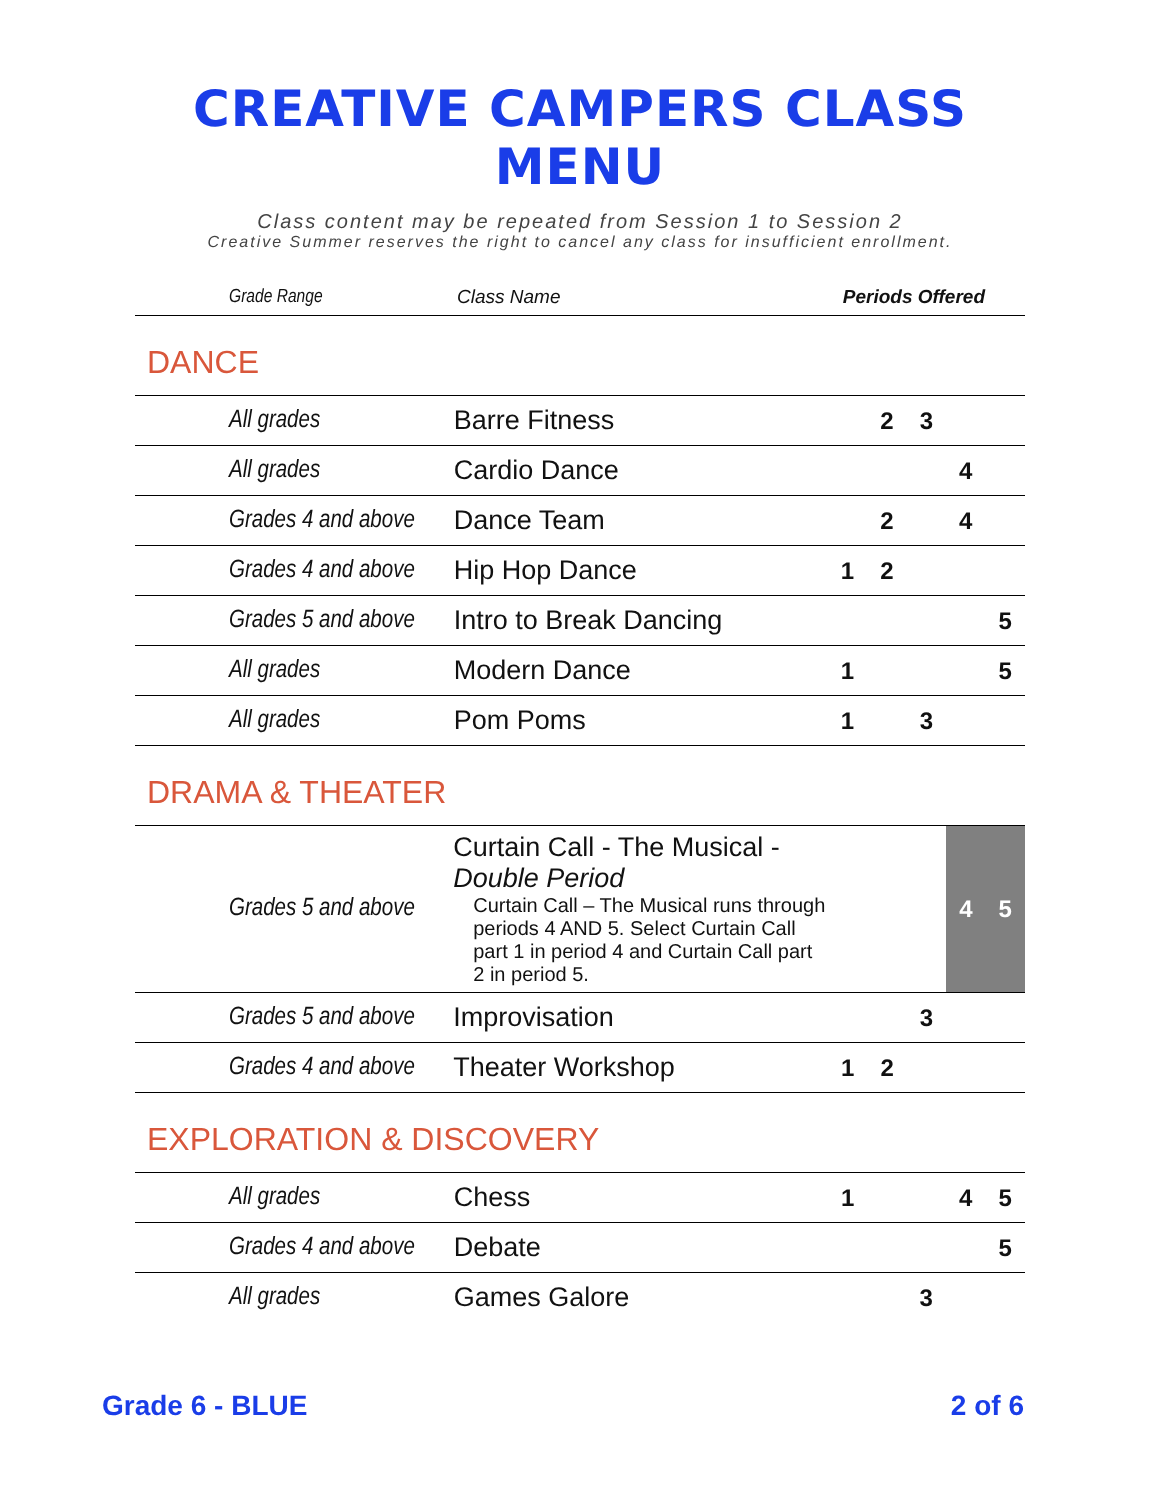CREATIVE CAMPERS CLASS MENU
Class content may be repeated from Session 1 to Session 2
Creative Summer reserves the right to cancel any class for insufficient enrollment.
| Grade Range | Class Name | Periods Offered |
| --- | --- | --- |
DANCE
| All grades | Barre Fitness | | 2 | 3 | | |
| All grades | Cardio Dance | | | | 4 | |
| Grades 4 and above | Dance Team | | 2 | | 4 | |
| Grades 4 and above | Hip Hop Dance | 1 | 2 | | | |
| Grades 5 and above | Intro to Break Dancing | | | | | 5 |
| All grades | Modern Dance | 1 | | | | 5 |
| All grades | Pom Poms | 1 | | 3 | | |
DRAMA & THEATER
| Grades 5 and above | Curtain Call - The Musical - Double Period Curtain Call – The Musical runs through periods 4 AND 5. Select Curtain Call part 1 in period 4 and Curtain Call part 2 in period 5. | | | | 4 | 5 |
| Grades 5 and above | Improvisation | | | 3 | | |
| Grades 4 and above | Theater Workshop | 1 | 2 | | | |
EXPLORATION & DISCOVERY
| All grades | Chess | 1 | | | 4 | 5 |
| Grades 4 and above | Debate | | | | | 5 |
| All grades | Games Galore | | | 3 | | |
Grade 6 - BLUE 2 of 6